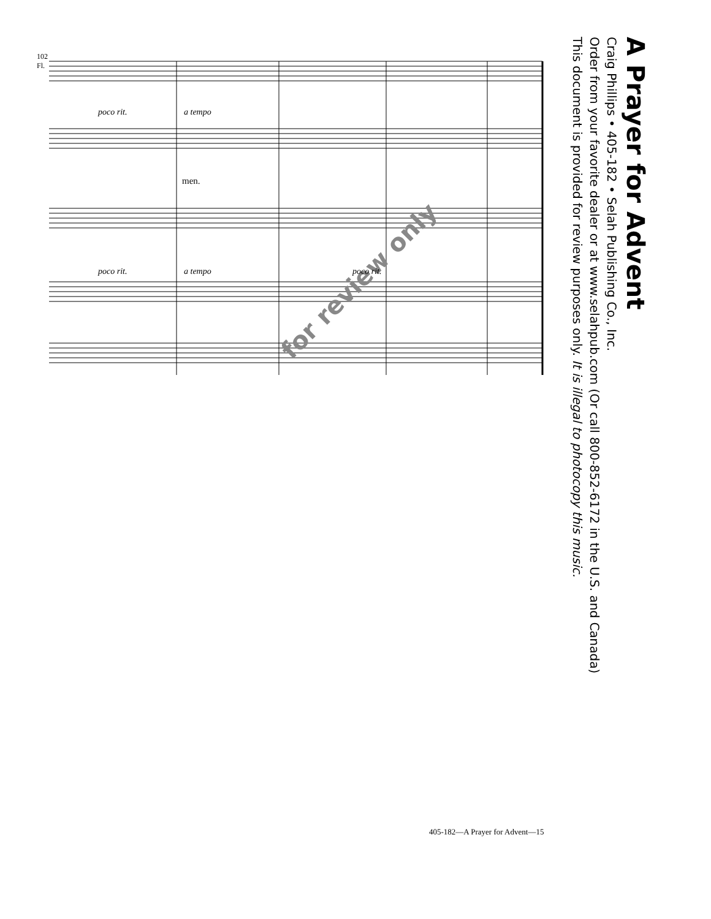for review only
A Prayer for Advent
Craig Phillips • 405-182 • Selah Publishing Co., Inc.
Order from your favorite dealer or at www.selahpub.com (Or call 800-852-6172 in the U.S. and Canada)
This document is provided for review purposes only. It is illegal to photocopy this music.
102
Fl.
poco rit. a tempo
men.
poco rit. a tempo poco rit.
405-182—A Prayer for Advent—15